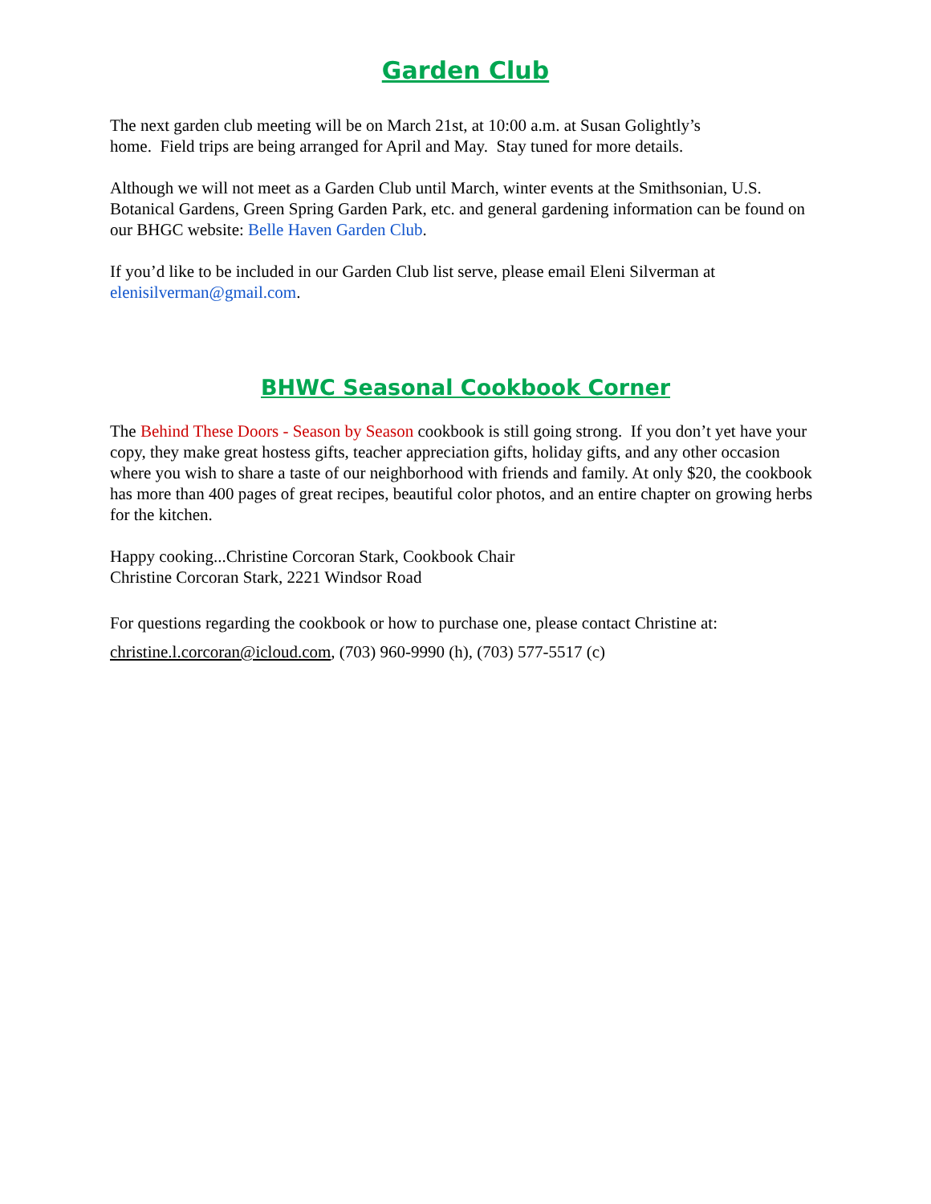Garden Club
The next garden club meeting will be on March 21st, at 10:00 a.m. at Susan Golightly’s
home. Field trips are being arranged for April and May. Stay tuned for more details.
Although we will not meet as a Garden Club until March, winter events at the Smithsonian, U.S. Botanical Gardens, Green Spring Garden Park, etc. and general gardening information can be found on our BHGC website: Belle Haven Garden Club.
If you’d like to be included in our Garden Club list serve, please email Eleni Silverman at elenisilverman@gmail.com.
BHWC Seasonal Cookbook Corner
The Behind These Doors - Season by Season cookbook is still going strong. If you don’t yet have your copy, they make great hostess gifts, teacher appreciation gifts, holiday gifts, and any other occasion where you wish to share a taste of our neighborhood with friends and family. At only $20, the cookbook has more than 400 pages of great recipes, beautiful color photos, and an entire chapter on growing herbs for the kitchen.
Happy cooking...Christine Corcoran Stark, Cookbook Chair
Christine Corcoran Stark, 2221 Windsor Road
For questions regarding the cookbook or how to purchase one, please contact Christine at:
christine.l.corcoran@icloud.com, (703) 960-9990 (h), (703) 577-5517 (c)